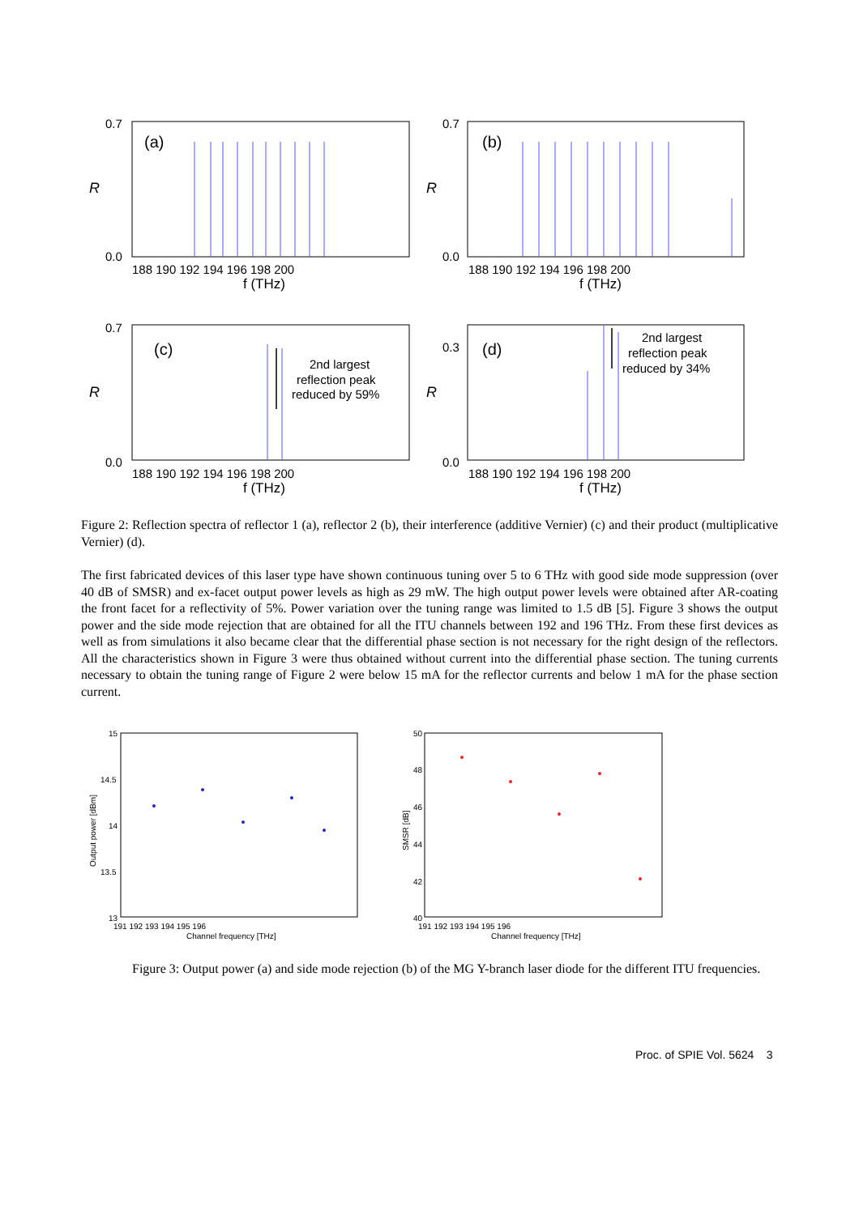0.7
0.0
R
(a)
188 190 192 194 196 198 200
f (THz)
0.7
0.0
R
(b)
188 190 192 194 196 198 200
f (THz)
0.7
0.0
R
(c)
2nd largest
reflection peak
reduced by 59%
188 190 192 194 196 198 200
f (THz)
0.3
0.0
R
(d)
2nd largest
reflection peak
reduced by 34%
188 190 192 194 196 198 200
f (THz)
Figure 2: Reflection spectra of reflector 1 (a), reflector 2 (b), their interference (additive Vernier) (c) and their product (multiplicative Vernier) (d).
The first fabricated devices of this laser type have shown continuous tuning over 5 to 6 THz with good side mode suppression (over 40 dB of SMSR) and ex-facet output power levels as high as 29 mW. The high output power levels were obtained after AR-coating the front facet for a reflectivity of 5%. Power variation over the tuning range was limited to 1.5 dB [5]. Figure 3 shows the output power and the side mode rejection that are obtained for all the ITU channels between 192 and 196 THz. From these first devices as well as from simulations it also became clear that the differential phase section is not necessary for the right design of the reflectors. All the characteristics shown in Figure 3 were thus obtained without current into the differential phase section. The tuning currents necessary to obtain the tuning range of Figure 2 were below 15 mA for the reflector currents and below 1 mA for the phase section current.
15
14.5
14
13.5
13
Output power [dBm]
191 192 193 194 195 196
Channel frequency [THz]
50
48
46
44
42
40
SMSR [dB]
191 192 193 194 195 196
Channel frequency [THz]
Figure 3: Output power (a) and side mode rejection (b) of the MG Y-branch laser diode for the different ITU frequencies.
Proc. of SPIE Vol. 5624 3